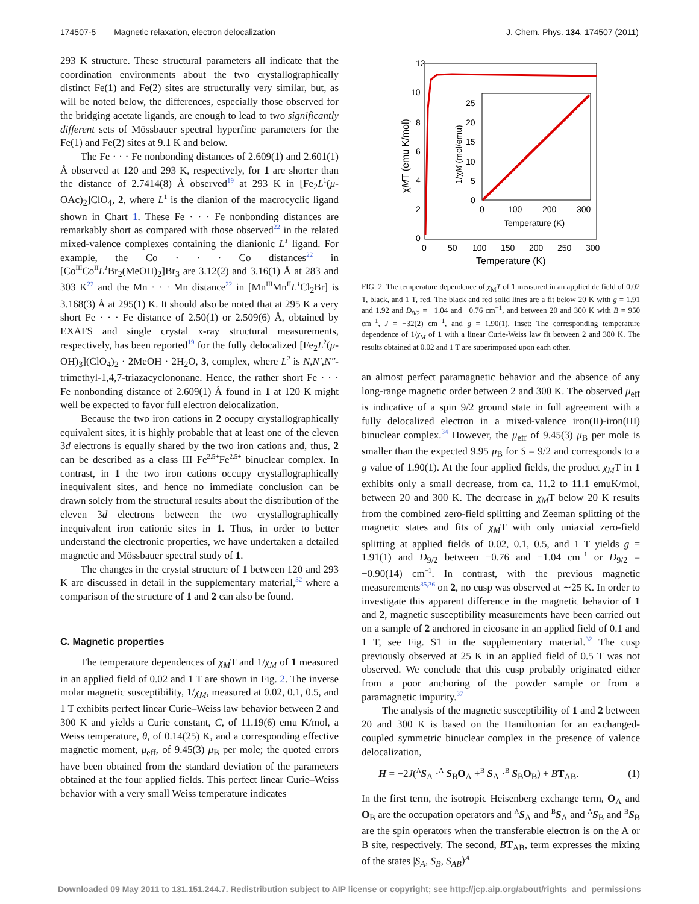174507-5 Magnetic relaxation, electron delocalization J. Chem. Phys. 134, 174507 (2011)
293 K structure. These structural parameters all indicate that the coordination environments about the two crystallographically distinct Fe(1) and Fe(2) sites are structurally very similar, but, as will be noted below, the differences, especially those observed for the bridging acetate ligands, are enough to lead to two significantly different sets of Mössbauer spectral hyperfine parameters for the Fe(1) and Fe(2) sites at 9.1 K and below.
The Fe · · · Fe nonbonding distances of 2.609(1) and 2.601(1) Å observed at 120 and 293 K, respectively, for 1 are shorter than the distance of 2.7414(8) Å observed<sup>19</sup> at 293 K in [Fe<sub>2</sub>L<sup>1</sup>(μ-OAc)<sub>2</sub>]ClO<sub>4</sub>, 2, where L<sup>1</sup> is the dianion of the macrocyclic ligand shown in Chart 1. These Fe · · · Fe nonbonding distances are remarkably short as compared with those observed<sup>22</sup> in the related mixed-valence complexes containing the dianionic L<sup>1</sup> ligand. For example, the Co · · · Co distances<sup>22</sup> in [Co<sup>III</sup>Co<sup>II</sup>L<sup>1</sup> Br<sub>2</sub>(MeOH)<sub>2</sub>]Br<sub>3</sub> are 3.12(2) and 3.16(1) Å at 283 and 303 K<sup>22</sup> and the Mn · · · Mn distance<sup>22</sup> in [Mn<sup>III</sup>Mn<sup>II</sup>L<sup>1</sup> Cl<sub>2</sub>Br] is 3.168(3) Å at 295(1) K. It should also be noted that at 295 K a very short Fe · · · Fe distance of 2.50(1) or 2.509(6) Å, obtained by EXAFS and single crystal x-ray structural measurements, respectively, has been reported<sup>19</sup> for the fully delocalized [Fe<sub>2</sub>L<sup>2</sup>(μ-OH)<sub>3</sub>](ClO<sub>4</sub>)<sub>2</sub> · 2MeOH · 2H<sub>2</sub>O, 3, complex, where L<sup>2</sup> is N,N′,N″-trimethyl-1,4,7-triazacyclononane. Hence, the rather short Fe · · · Fe nonbonding distance of 2.609(1) Å found in 1 at 120 K might well be expected to favor full electron delocalization.
Because the two iron cations in 2 occupy crystallographically equivalent sites, it is highly probable that at least one of the eleven 3d electrons is equally shared by the two iron cations and, thus, 2 can be described as a class III Fe<sup>2.5+</sup>Fe<sup>2.5+</sup> binuclear complex. In contrast, in 1 the two iron cations occupy crystallographically inequivalent sites, and hence no immediate conclusion can be drawn solely from the structural results about the distribution of the eleven 3d electrons between the two crystallographically inequivalent iron cationic sites in 1. Thus, in order to better understand the electronic properties, we have undertaken a detailed magnetic and Mössbauer spectral study of 1.
The changes in the crystal structure of 1 between 120 and 293 K are discussed in detail in the supplementary material,<sup>32</sup> where a comparison of the structure of 1 and 2 can also be found.
C. Magnetic properties
The temperature dependences of χ<sub>M</sub>T and 1/χ<sub>M</sub> of 1 measured in an applied field of 0.02 and 1 T are shown in Fig. 2. The inverse molar magnetic susceptibility, 1/χ<sub>M</sub>, measured at 0.02, 0.1, 0.5, and 1 T exhibits perfect linear Curie–Weiss law behavior between 2 and 300 K and yields a Curie constant, C, of 11.19(6) emu K/mol, a Weiss temperature, θ, of 0.14(25) K, and a corresponding effective magnetic moment, μ<sub>eff</sub>, of 9.45(3) μ<sub>B</sub> per mole; the quoted errors have been obtained from the standard deviation of the parameters obtained at the four applied fields. This perfect linear Curie–Weiss behavior with a very small Weiss temperature indicates
12
10
8
6
4
2
0
0
50
100
150
200
250
300
Temperature (K)
χMT (emu K/mol)
25
20
15
10
5
0
0
100
200
300
Temperature (K)
1/χM (mol/emu)
FIG. 2. The temperature dependence of χ<sub>M</sub>T of 1 measured in an applied dc field of 0.02 T, black, and 1 T, red. The black and red solid lines are a fit below 20 K with g = 1.91 and 1.92 and D<sub>9/2</sub> = −1.04 and −0.76 cm<sup>−1</sup>, and between 20 and 300 K with B = 950 cm<sup>−1</sup>, J = −32(2) cm<sup>−1</sup>, and g = 1.90(1). Inset: The corresponding temperature dependence of 1/χ<sub>M</sub> of 1 with a linear Curie-Weiss law fit between 2 and 300 K. The results obtained at 0.02 and 1 T are superimposed upon each other.
an almost perfect paramagnetic behavior and the absence of any long-range magnetic order between 2 and 300 K. The observed μ<sub>eff</sub> is indicative of a spin 9/2 ground state in full agreement with a fully delocalized electron in a mixed-valence iron(II)-iron(III) binuclear complex.<sup>34</sup> However, the μ<sub>eff</sub> of 9.45(3) μ<sub>B</sub> per mole is smaller than the expected 9.95 μ<sub>B</sub> for S = 9/2 and corresponds to a g value of 1.90(1). At the four applied fields, the product χ<sub>M</sub>T in 1 exhibits only a small decrease, from ca. 11.2 to 11.1 emuK/mol, between 20 and 300 K. The decrease in χ<sub>M</sub>T below 20 K results from the combined zero-field splitting and Zeeman splitting of the magnetic states and fits of χ<sub>M</sub>T with only uniaxial zero-field splitting at applied fields of 0.02, 0.1, 0.5, and 1 T yields g = 1.91(1) and D<sub>9/2</sub> between −0.76 and −1.04 cm<sup>−1</sup> or D<sub>9/2</sub> = −0.90(14) cm<sup>−1</sup>. In contrast, with the previous magnetic measurements<sup>35,36</sup> on 2, no cusp was observed at ∼25 K. In order to investigate this apparent difference in the magnetic behavior of 1 and 2, magnetic susceptibility measurements have been carried out on a sample of 2 anchored in eicosane in an applied field of 0.1 and 1 T, see Fig. S1 in the supplementary material.<sup>32</sup> The cusp previously observed at 25 K in an applied field of 0.5 T was not observed. We conclude that this cusp probably originated either from a poor anchoring of the powder sample or from a paramagnetic impurity.<sup>37</sup>
The analysis of the magnetic susceptibility of 1 and 2 between 20 and 300 K is based on the Hamiltonian for an exchanged-coupled symmetric binuclear complex in the presence of valence delocalization,
H = −2J(<sup>A</sup>S<sub>A</sub> ·<sup>A</sup> S<sub>B</sub>O<sub>A</sub> +<sup>B</sup> S<sub>A</sub> ·<sup>B</sup> S<sub>B</sub>O<sub>B</sub>) + BT<sub>AB</sub>. (1)
In the first term, the isotropic Heisenberg exchange term, O<sub>A</sub> and O<sub>B</sub> are the occupation operators and <sup>A</sup>S<sub>A</sub> and <sup>B</sup>S<sub>A</sub> and <sup>A</sup>S<sub>B</sub> and <sup>B</sup>S<sub>B</sub> are the spin operators when the transferable electron is on the A or B site, respectively. The second, BT<sub>AB</sub>, term expresses the mixing of the states |S<sub>A</sub>, S<sub>B</sub>, S<sub>AB</sub>⟩<sup>A</sup>
Downloaded 09 May 2011 to 131.151.244.7. Redistribution subject to AIP license or copyright; see http://jcp.aip.org/about/rights_and_permissions